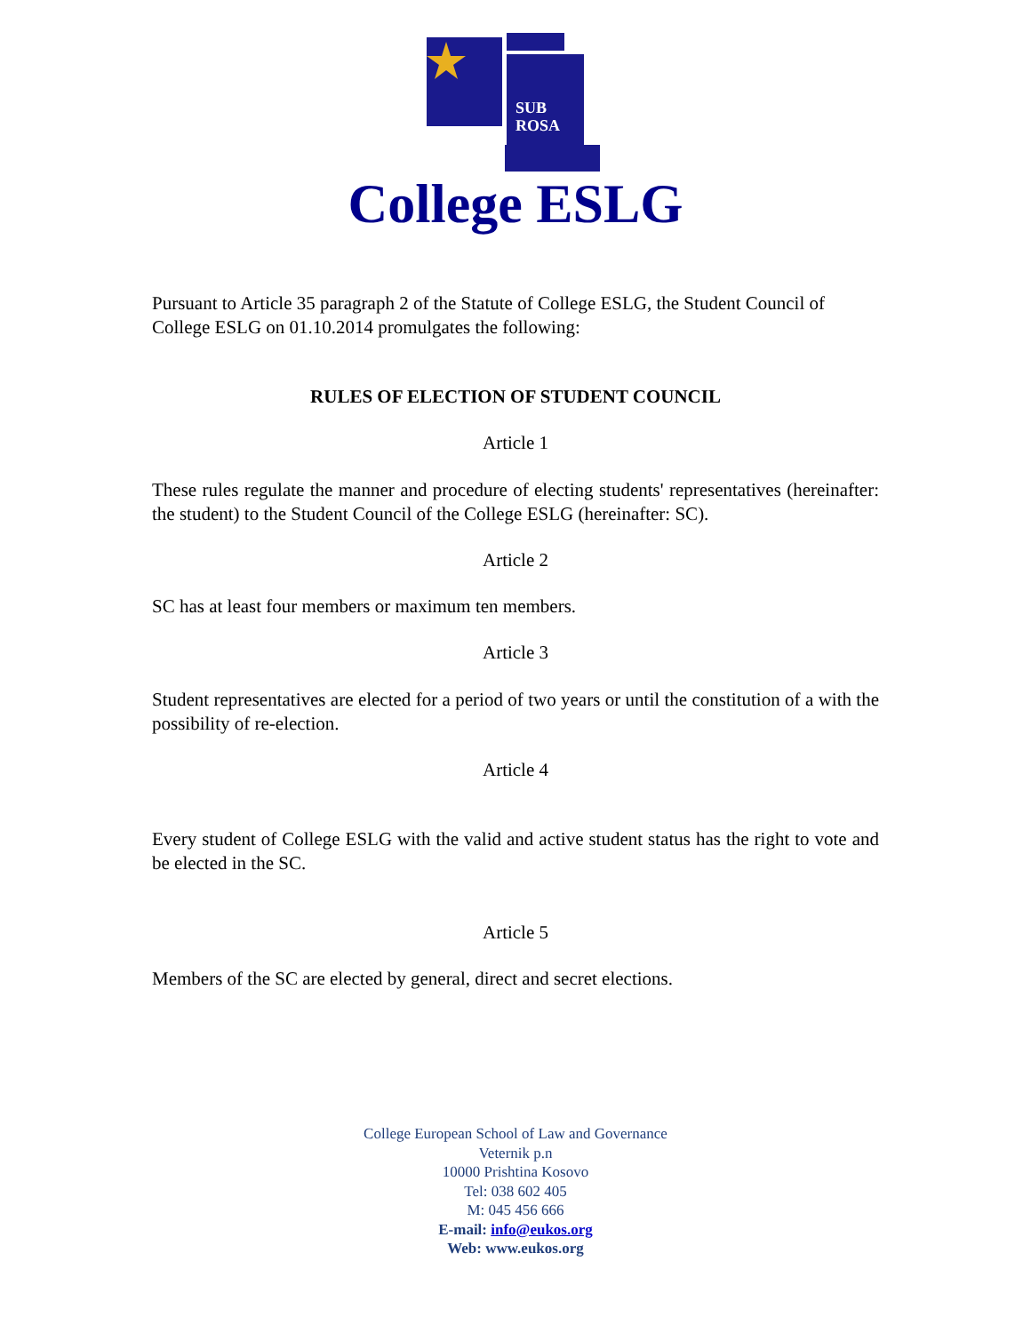SUB
ROSA
College ESLG
Pursuant to Article 35 paragraph 2 of the Statute of College ESLG, the Student Council of College ESLG on 01.10.2014 promulgates the following:
RULES OF ELECTION OF STUDENT COUNCIL
Article 1
These rules regulate the manner and procedure of electing students' representatives (hereinafter: the student) to the Student Council of the College ESLG (hereinafter: SC).
Article 2
SC has at least four members or maximum ten members.
Article 3
Student representatives are elected for a period of two years or until the constitution of a with the possibility of re-election.
Article 4
Every student of College ESLG with the valid and active student status has the right to vote and be elected in the SC.
Article 5
Members of the SC are elected by general, direct and secret elections.
College European School of Law and Governance
Veternik p.n
10000 Prishtina Kosovo
Tel: 038 602 405
M: 045 456 666
E-mail: info@eukos.org
Web: www.eukos.org